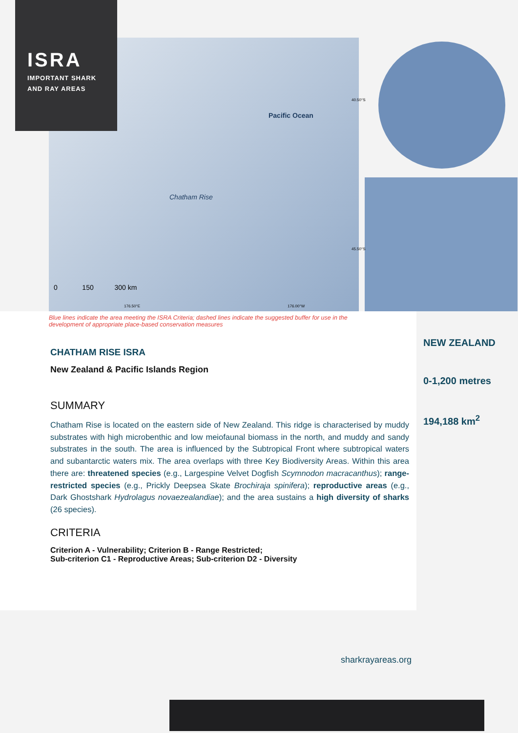ISRA
IMPORTANT SHARK
AND RAY AREAS
Pacific Ocean
Chatham Rise
0 150 300 km
176.50°E 176.00°W
40.50°S
45.50°S
Blue lines indicate the area meeting the ISRA Criteria; dashed lines indicate the suggested buffer for use in the development of appropriate place-based conservation measures
CHATHAM RISE ISRA
New Zealand & Pacific Islands Region
SUMMARY
Chatham Rise is located on the eastern side of New Zealand. This ridge is characterised by muddy substrates with high microbenthic and low meiofaunal biomass in the north, and muddy and sandy substrates in the south. The area is influenced by the Subtropical Front where subtropical waters and subantarctic waters mix. The area overlaps with three Key Biodiversity Areas. Within this area there are: threatened species (e.g., Largespine Velvet Dogfish Scymnodon macracanthus); range-restricted species (e.g., Prickly Deepsea Skate Brochiraja spinifera); reproductive areas (e.g., Dark Ghostshark Hydrolagus novaezealandiae); and the area sustains a high diversity of sharks (26 species).
CRITERIA
Criterion A - Vulnerability; Criterion B - Range Restricted;
Sub-criterion C1 - Reproductive Areas; Sub-criterion D2 - Diversity
NEW ZEALAND
0-1,200 metres
194,188 km<sup>2</sup>
sharkrayareas.org